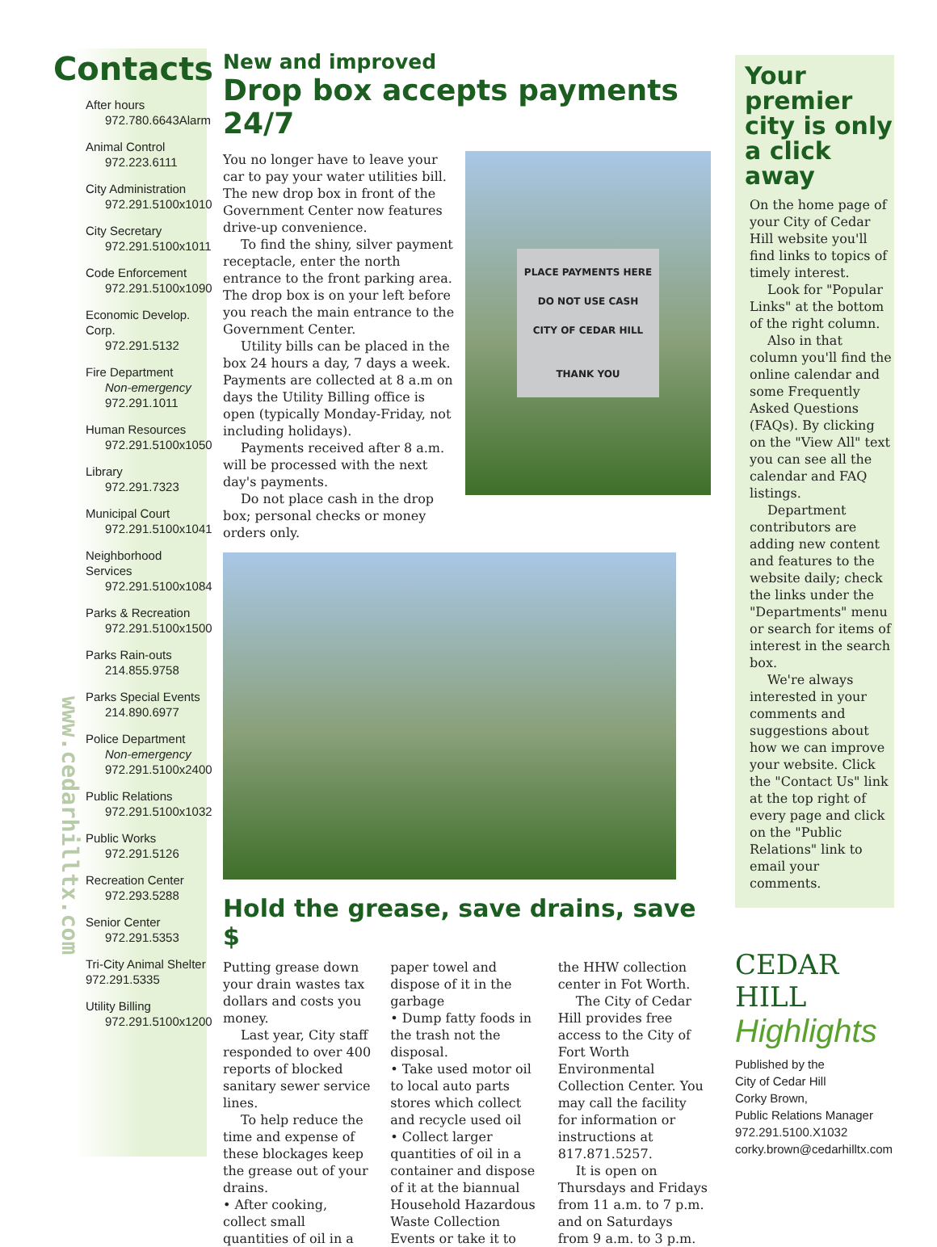Contacts
After hours
972.780.6643Alarm
Animal Control
972.223.6111
City Administration
972.291.5100x1010
City Secretary
972.291.5100x1011
Code Enforcement
972.291.5100x1090
Economic Develop. Corp.
972.291.5132
Fire Department
Non-emergency
972.291.1011
Human Resources
972.291.5100x1050
Library
972.291.7323
Municipal Court
972.291.5100x1041
Neighborhood Services
972.291.5100x1084
Parks & Recreation
972.291.5100x1500
Parks Rain-outs
214.855.9758
Parks Special Events
214.890.6977
Police Department
Non-emergency
972.291.5100x2400
Public Relations
972.291.5100x1032
Public Works
972.291.5126
Recreation Center
972.293.5288
Senior Center
972.291.5353
Tri-City Animal Shelter
972.291.5335
Utility Billing
972.291.5100x1200
www.cedarhilltx.com
New and improved
Drop box accepts payments 24/7
You no longer have to leave your car to pay your water utilities bill. The new drop box in front of the Government Center now features drive-up convenience.
To find the shiny, silver payment receptacle, enter the north entrance to the front parking area. The drop box is on your left before you reach the main entrance to the Government Center.
Utility bills can be placed in the box 24 hours a day, 7 days a week. Payments are collected at 8 a.m on days the Utility Billing office is open (typically Monday-Friday, not including holidays).
Payments received after 8 a.m. will be processed with the next day's payments.
Do not place cash in the drop box; personal checks or money orders only.
PLACE PAYMENTS HERE
DO NOT USE CASH
CITY OF CEDAR HILL
THANK YOU
Hold the grease, save drains, save $
Putting grease down your drain wastes tax dollars and costs you money.
Last year, City staff responded to over 400 reports of blocked sanitary sewer service lines.
To help reduce the time and expense of these blockages keep the grease out of your drains.
• After cooking, collect small quantities of oil in a paper towel and dispose of it in the garbage
• Dump fatty foods in the trash not the disposal.
• Take used motor oil to local auto parts stores which collect and recycle used oil
• Collect larger quantities of oil in a container and dispose of it at the biannual Household Hazardous Waste Collection Events or take it to the HHW collection center in Fot Worth.
The City of Cedar Hill provides free access to the City of Fort Worth Environmental Collection Center. You may call the facility for information or instructions at 817.871.5257.
It is open on Thursdays and Fridays from 11 a.m. to 7 p.m. and on Saturdays from 9 a.m. to 3 p.m.
Your premier city is only a click away
On the home page of your City of Cedar Hill website you'll find links to topics of timely interest.
Look for "Popular Links" at the bottom of the right column.
Also in that column you'll find the online calendar and some Frequently Asked Questions (FAQs). By clicking on the "View All" text you can see all the calendar and FAQ listings.
Department contributors are adding new content and features to the website daily; check the links under the "Departments" menu or search for items of interest in the search box.
We're always interested in your comments and suggestions about how we can improve your website. Click the "Contact Us" link at the top right of every page and click on the "Public Relations" link to email your comments.
CEDAR HILL
Highlights
Published by the
City of Cedar Hill
Corky Brown,
Public Relations Manager
972.291.5100.X1032
corky.brown@cedarhilltx.com